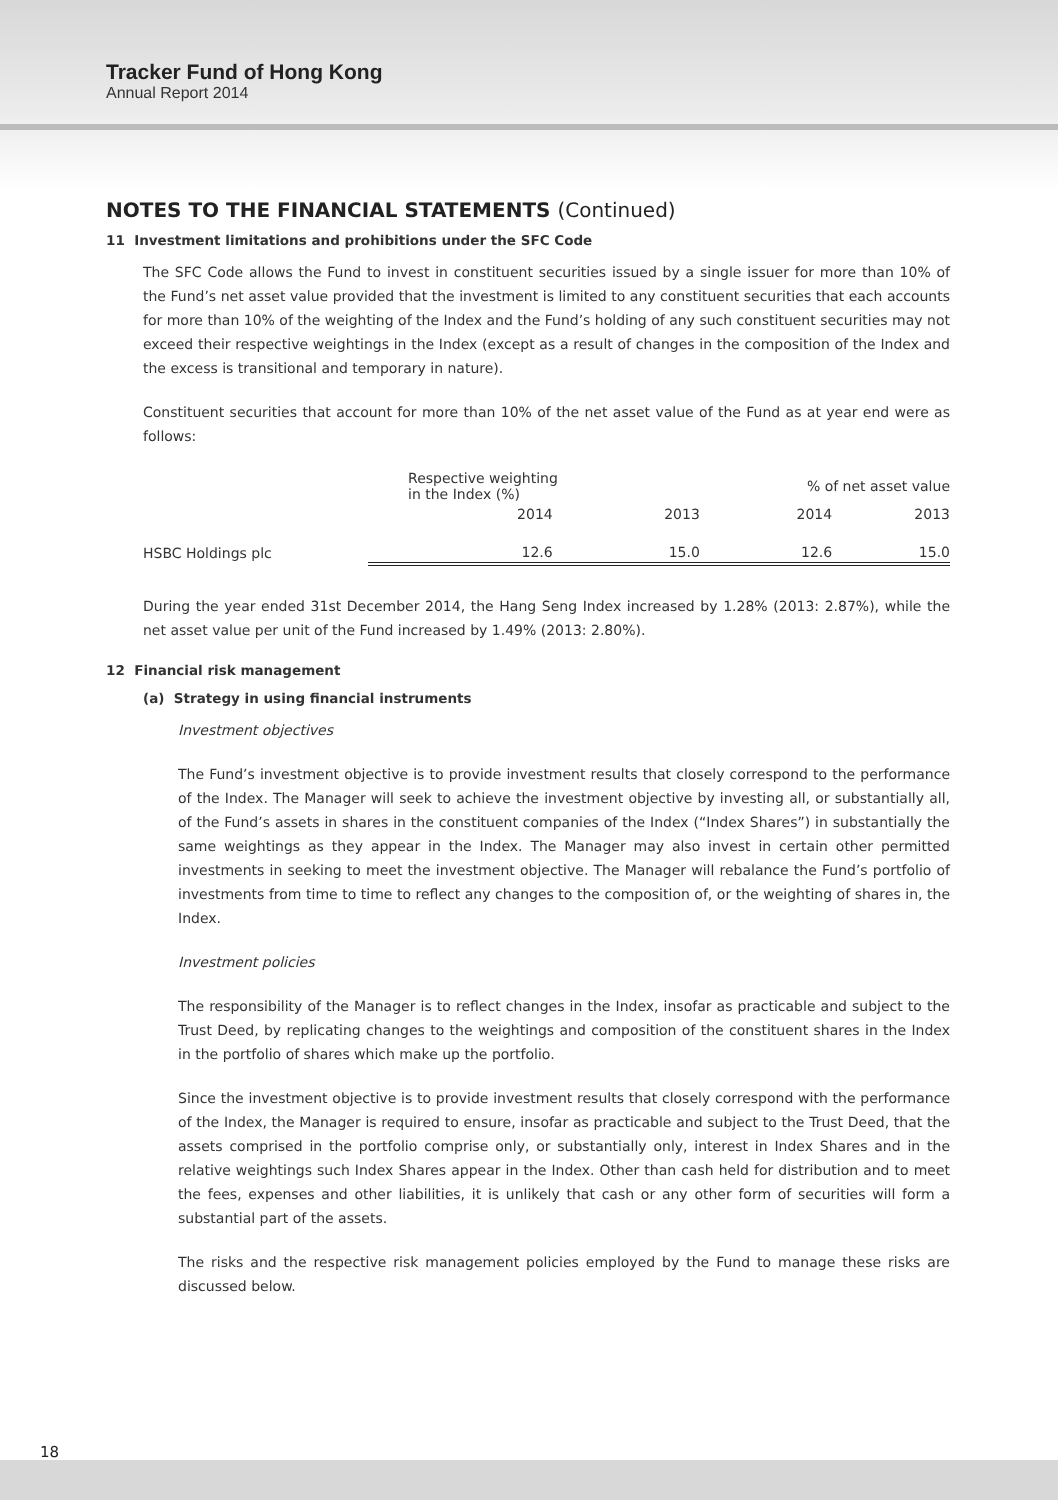Tracker Fund of Hong Kong
Annual Report 2014
NOTES TO THE FINANCIAL STATEMENTS (Continued)
11 Investment limitations and prohibitions under the SFC Code
The SFC Code allows the Fund to invest in constituent securities issued by a single issuer for more than 10% of the Fund’s net asset value provided that the investment is limited to any constituent securities that each accounts for more than 10% of the weighting of the Index and the Fund’s holding of any such constituent securities may not exceed their respective weightings in the Index (except as a result of changes in the composition of the Index and the excess is transitional and temporary in nature).
Constituent securities that account for more than 10% of the net asset value of the Fund as at year end were as follows:
| | Respective weighting in the Index (%) | | % of net asset value | |
| | 2014 | 2013 | 2014 | 2013 |
| HSBC Holdings plc | 12.6 | 15.0 | 12.6 | 15.0 |
During the year ended 31st December 2014, the Hang Seng Index increased by 1.28% (2013: 2.87%), while the net asset value per unit of the Fund increased by 1.49% (2013: 2.80%).
12 Financial risk management
(a) Strategy in using financial instruments
Investment objectives
The Fund’s investment objective is to provide investment results that closely correspond to the performance of the Index. The Manager will seek to achieve the investment objective by investing all, or substantially all, of the Fund’s assets in shares in the constituent companies of the Index (“Index Shares”) in substantially the same weightings as they appear in the Index. The Manager may also invest in certain other permitted investments in seeking to meet the investment objective. The Manager will rebalance the Fund’s portfolio of investments from time to time to reflect any changes to the composition of, or the weighting of shares in, the Index.
Investment policies
The responsibility of the Manager is to reflect changes in the Index, insofar as practicable and subject to the Trust Deed, by replicating changes to the weightings and composition of the constituent shares in the Index in the portfolio of shares which make up the portfolio.
Since the investment objective is to provide investment results that closely correspond with the performance of the Index, the Manager is required to ensure, insofar as practicable and subject to the Trust Deed, that the assets comprised in the portfolio comprise only, or substantially only, interest in Index Shares and in the relative weightings such Index Shares appear in the Index. Other than cash held for distribution and to meet the fees, expenses and other liabilities, it is unlikely that cash or any other form of securities will form a substantial part of the assets.
The risks and the respective risk management policies employed by the Fund to manage these risks are discussed below.
18